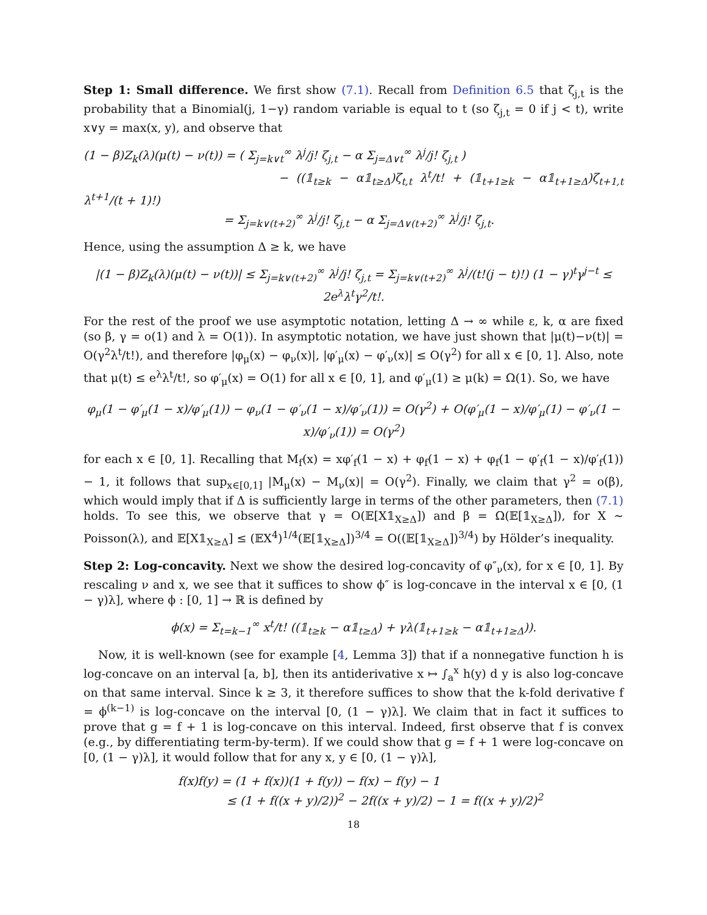Step 1: Small difference. We first show (7.1). Recall from Definition 6.5 that ζ<sub>j,t</sub> is the probability that a Binomial(j, 1−γ) random variable is equal to t (so ζ<sub>j,t</sub> = 0 if j < t), write x∨y = max(x, y), and observe that
(1 − β)Z<sub>k</sub>(λ)(μ(t) − ν(t)) = ( Σ<sub>j=k∨t</sub><sup>∞</sup> λ<sup>j</sup>/j! ζ<sub>j,t</sub> − α Σ<sub>j=Δ∨t</sub><sup>∞</sup> λ<sup>j</sup>/j! ζ<sub>j,t</sub> )
− ((𝟙<sub>t≥k</sub> − α𝟙<sub>t≥Δ</sub>)ζ<sub>t,t</sub> λ<sup>t</sup>/t! + (𝟙<sub>t+1≥k</sub> − α𝟙<sub>t+1≥Δ</sub>)ζ<sub>t+1,t</sub> λ<sup>t+1</sup>/(t + 1)!)
= Σ<sub>j=k∨(t+2)</sub><sup>∞</sup> λ<sup>j</sup>/j! ζ<sub>j,t</sub> − α Σ<sub>j=Δ∨(t+2)</sub><sup>∞</sup> λ<sup>j</sup>/j! ζ<sub>j,t</sub>.
Hence, using the assumption Δ ≥ k, we have
|(1 − β)Z<sub>k</sub>(λ)(μ(t) − ν(t))| ≤ Σ<sub>j=k∨(t+2)</sub><sup>∞</sup> λ<sup>j</sup>/j! ζ<sub>j,t</sub> = Σ<sub>j=k∨(t+2)</sub><sup>∞</sup> λ<sup>j</sup>/(t!(j − t)!) (1 − γ)<sup>t</sup>γ<sup>j−t</sup> ≤ 2e<sup>λ</sup>λ<sup>t</sup>γ<sup>2</sup>/t!.
For the rest of the proof we use asymptotic notation, letting Δ → ∞ while ε, k, α are fixed (so β, γ = o(1) and λ = O(1)). In asymptotic notation, we have just shown that |μ(t)−ν(t)| = O(γ<sup>2</sup>λ<sup>t</sup>/t!), and therefore |φ<sub>μ</sub>(x) − φ<sub>ν</sub>(x)|, |φ′<sub>μ</sub>(x) − φ′<sub>ν</sub>(x)| ≤ O(γ<sup>2</sup>) for all x ∈ [0, 1]. Also, note that μ(t) ≤ e<sup>λ</sup>λ<sup>t</sup>/t!, so φ′<sub>μ</sub>(x) = O(1) for all x ∈ [0, 1], and φ′<sub>μ</sub>(1) ≥ μ(k) = Ω(1). So, we have
φ<sub>μ</sub>(1 − φ′<sub>μ</sub>(1 − x)/φ′<sub>μ</sub>(1)) − φ<sub>ν</sub>(1 − φ′<sub>ν</sub>(1 − x)/φ′<sub>ν</sub>(1)) = O(γ<sup>2</sup>) + O(φ′<sub>μ</sub>(1 − x)/φ′<sub>μ</sub>(1) − φ′<sub>ν</sub>(1 − x)/φ′<sub>ν</sub>(1)) = O(γ<sup>2</sup>)
for each x ∈ [0, 1]. Recalling that M<sub>f</sub>(x) = xφ′<sub>f</sub>(1 − x) + φ<sub>f</sub>(1 − x) + φ<sub>f</sub>(1 − φ′<sub>f</sub>(1 − x)/φ′<sub>f</sub>(1)) − 1, it follows that sup<sub>x∈[0,1]</sub> |M<sub>μ</sub>(x) − M<sub>ν</sub>(x)| = O(γ<sup>2</sup>). Finally, we claim that γ<sup>2</sup> = o(β), which would imply that if Δ is sufficiently large in terms of the other parameters, then (7.1) holds. To see this, we observe that γ = O(𝔼[X𝟙<sub>X≥Δ</sub>]) and β = Ω(𝔼[𝟙<sub>X≥Δ</sub>]), for X ∼ Poisson(λ), and 𝔼[X𝟙<sub>X≥Δ</sub>] ≤ (𝔼X<sup>4</sup>)<sup>1/4</sup>(𝔼[𝟙<sub>X≥Δ</sub>])<sup>3/4</sup> = O((𝔼[𝟙<sub>X≥Δ</sub>])<sup>3/4</sup>) by Hölder’s inequality.
Step 2: Log-concavity. Next we show the desired log-concavity of φ″<sub>ν</sub>(x), for x ∈ [0, 1]. By rescaling ν and x, we see that it suffices to show ϕ″ is log-concave in the interval x ∈ [0, (1 − γ)λ], where ϕ : [0, 1] → ℝ is defined by
ϕ(x) = Σ<sub>t=k−1</sub><sup>∞</sup> x<sup>t</sup>/t! ((𝟙<sub>t≥k</sub> − α𝟙<sub>t≥Δ</sub>) + γλ(𝟙<sub>t+1≥k</sub> − α𝟙<sub>t+1≥Δ</sub>)).
Now, it is well-known (see for example [4, Lemma 3]) that if a nonnegative function h is log-concave on an interval [a, b], then its antiderivative x ↦ ∫<sub>a</sub><sup>x</sup> h(y) d y is also log-concave on that same interval. Since k ≥ 3, it therefore suffices to show that the k-fold derivative f = ϕ<sup>(k−1)</sup> is log-concave on the interval [0, (1 − γ)λ]. We claim that in fact it suffices to prove that g = f + 1 is log-concave on this interval. Indeed, first observe that f is convex (e.g., by differentiating term-by-term). If we could show that g = f + 1 were log-concave on [0, (1 − γ)λ], it would follow that for any x, y ∈ [0, (1 − γ)λ],
f(x)f(y) = (1 + f(x))(1 + f(y)) − f(x) − f(y) − 1
≤ (1 + f((x + y)/2))<sup>2</sup> − 2f((x + y)/2) − 1 = f((x + y)/2)<sup>2</sup>
18